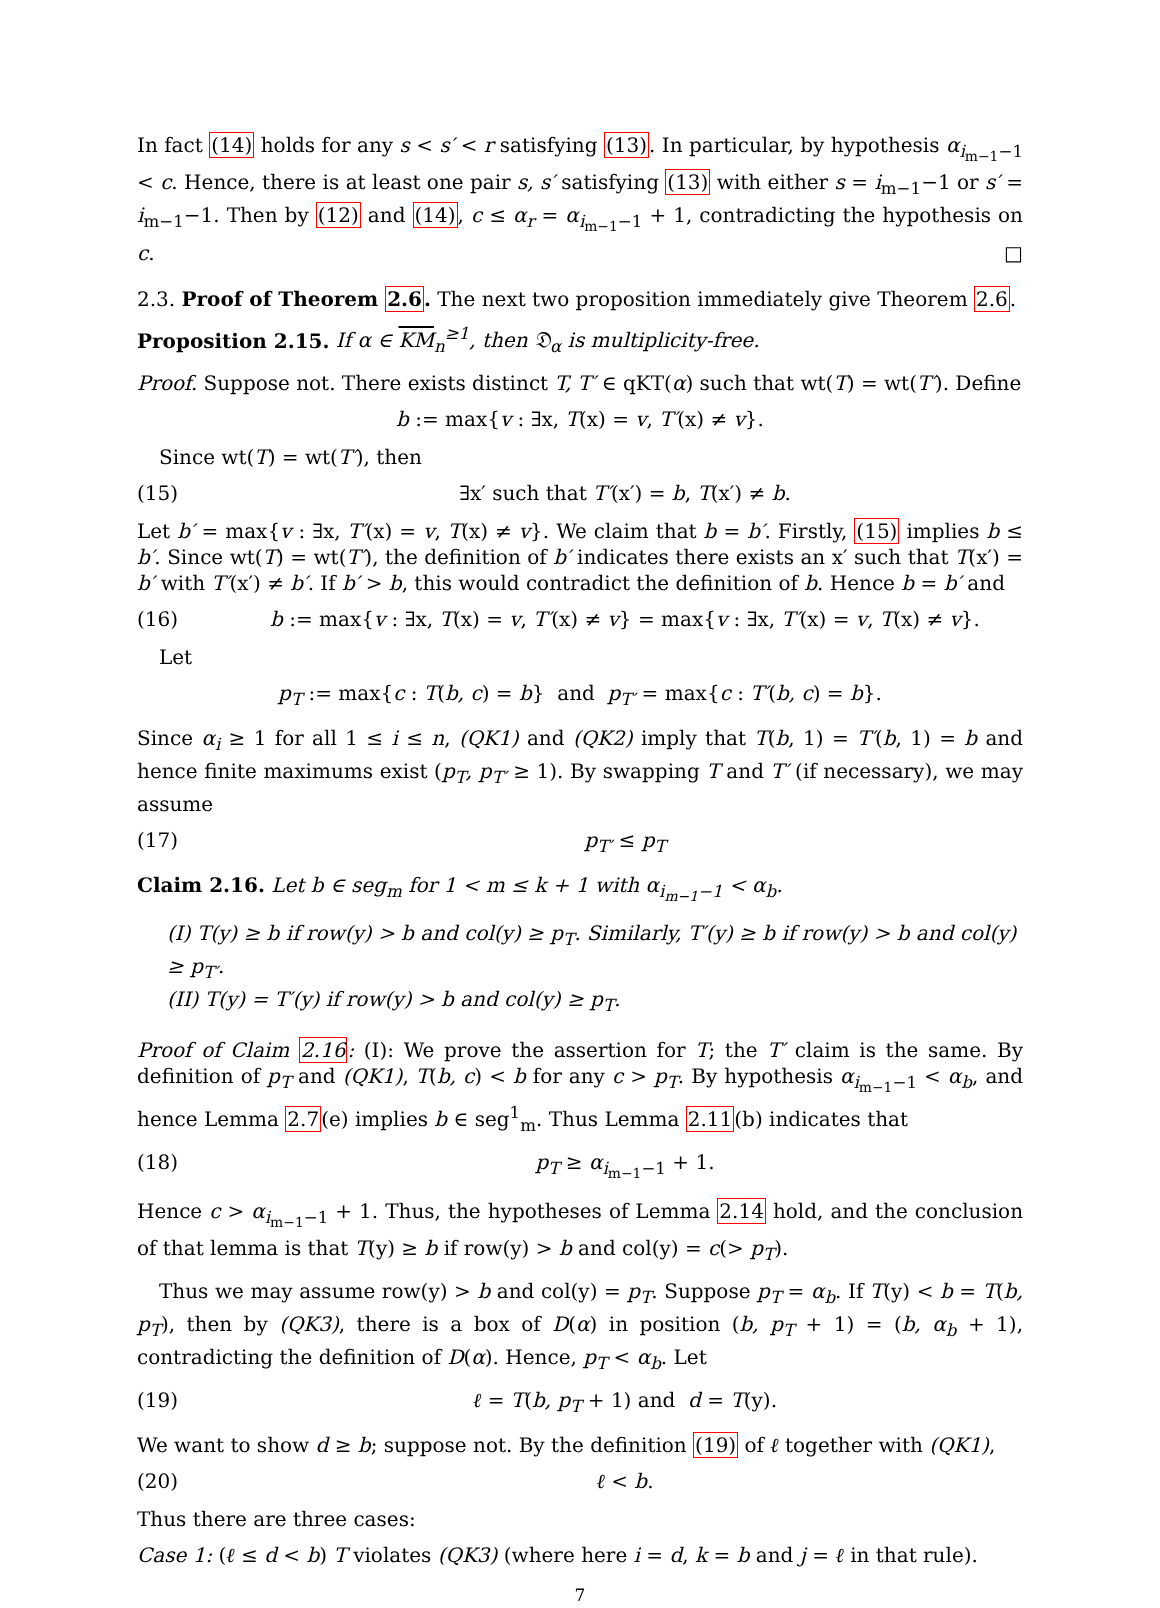In fact (14) holds for any s < s′ < r satisfying (13). In particular, by hypothesis α<sub>i<sub>m−1</sub>−1</sub> < c. Hence, there is at least one pair s, s′ satisfying (13) with either s = i<sub>m−1</sub>−1 or s′ = i<sub>m−1</sub>−1. Then by (12) and (14), c ≤ α<sub>r</sub> = α<sub>i<sub>m−1</sub>−1</sub> + 1, contradicting the hypothesis on c. □
2.3. Proof of Theorem 2.6. The next two proposition immediately give Theorem 2.6.
Proposition 2.15. If α ∈ KM<sub>n</sub><sup>≥1</sup>, then 𝔇<sub>α</sub> is multiplicity-free.
Proof. Suppose not. There exists distinct T, T′ ∈ qKT(α) such that wt(T) = wt(T′). Define
b := max{v : ∃x, T(x) = v, T′(x) ≠ v}.
Since wt(T) = wt(T′), then
(15) ∃x′ such that T′(x′) = b, T(x′) ≠ b.
Let b′ = max{v : ∃x, T′(x) = v, T(x) ≠ v}. We claim that b = b′. Firstly, (15) implies b ≤ b′. Since wt(T) = wt(T′), the definition of b′ indicates there exists an x′ such that T(x′) = b′ with T′(x′) ≠ b′. If b′ > b, this would contradict the definition of b. Hence b = b′ and
(16) b := max{v : ∃x, T(x) = v, T′(x) ≠ v} = max{v : ∃x, T′(x) = v, T(x) ≠ v}.
Let
p<sub>T</sub> := max{c : T(b, c) = b} and p<sub>T′</sub> = max{c : T′(b, c) = b}.
Since α<sub>i</sub> ≥ 1 for all 1 ≤ i ≤ n, (QK1) and (QK2) imply that T(b, 1) = T′(b, 1) = b and hence finite maximums exist (p<sub>T</sub>, p<sub>T′</sub> ≥ 1). By swapping T and T′ (if necessary), we may assume
(17) p<sub>T′</sub> ≤ p<sub>T</sub>
Claim 2.16. Let b ∈ seg<sub>m</sub> for 1 < m ≤ k + 1 with α<sub>i<sub>m−1</sub>−1</sub> < α<sub>b</sub>.
(I) T(y) ≥ b if row(y) > b and col(y) ≥ p<sub>T</sub>. Similarly, T′(y) ≥ b if row(y) > b and col(y) ≥ p<sub>T′</sub>.
(II) T(y) = T′(y) if row(y) > b and col(y) ≥ p<sub>T</sub>.
Proof of Claim 2.16: (I): We prove the assertion for T; the T′ claim is the same. By definition of p<sub>T</sub> and (QK1), T(b, c) < b for any c > p<sub>T</sub>. By hypothesis α<sub>i<sub>m−1</sub>−1</sub> < α<sub>b</sub>, and hence Lemma 2.7(e) implies b ∈ seg<sup>1</sup><sub>m</sub>. Thus Lemma 2.11(b) indicates that
(18) p<sub>T</sub> ≥ α<sub>i<sub>m−1</sub>−1</sub> + 1.
Hence c > α<sub>i<sub>m−1</sub>−1</sub> + 1. Thus, the hypotheses of Lemma 2.14 hold, and the conclusion of that lemma is that T(y) ≥ b if row(y) > b and col(y) = c(> p<sub>T</sub>).
Thus we may assume row(y) > b and col(y) = p<sub>T</sub>. Suppose p<sub>T</sub> = α<sub>b</sub>. If T(y) < b = T(b, p<sub>T</sub>), then by (QK3), there is a box of D(α) in position (b, p<sub>T</sub> + 1) = (b, α<sub>b</sub> + 1), contradicting the definition of D(α). Hence, p<sub>T</sub> < α<sub>b</sub>. Let
(19) ℓ = T(b, p<sub>T</sub> + 1) and d = T(y).
We want to show d ≥ b; suppose not. By the definition (19) of ℓ together with (QK1),
(20) ℓ < b.
Thus there are three cases:
Case 1: (ℓ ≤ d < b) T violates (QK3) (where here i = d, k = b and j = ℓ in that rule).
7